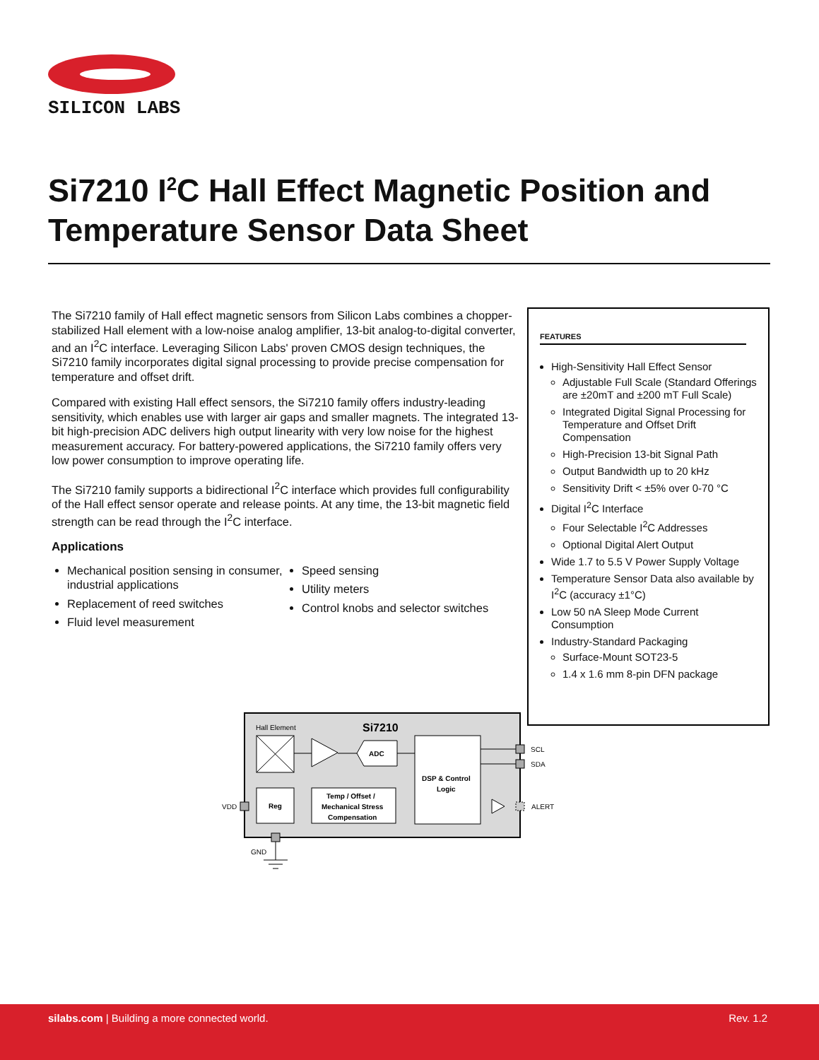SILICON LABS
Si7210 I<sup>2</sup>C Hall Effect Magnetic Position and Temperature Sensor Data Sheet
The Si7210 family of Hall effect magnetic sensors from Silicon Labs combines a chopper-stabilized Hall element with a low-noise analog amplifier, 13-bit analog-to-digital converter, and an I<sup>2</sup>C interface. Leveraging Silicon Labs' proven CMOS design techniques, the Si7210 family incorporates digital signal processing to provide precise compensation for temperature and offset drift.
Compared with existing Hall effect sensors, the Si7210 family offers industry-leading sensitivity, which enables use with larger air gaps and smaller magnets. The integrated 13-bit high-precision ADC delivers high output linearity with very low noise for the highest measurement accuracy. For battery-powered applications, the Si7210 family offers very low power consumption to improve operating life.
The Si7210 family supports a bidirectional I<sup>2</sup>C interface which provides full configurability of the Hall effect sensor operate and release points. At any time, the 13-bit magnetic field strength can be read through the I<sup>2</sup>C interface.
Applications
Mechanical position sensing in consumer, industrial applications
Replacement of reed switches
Fluid level measurement
Speed sensing
Utility meters
Control knobs and selector switches
FEATURES
High-Sensitivity Hall Effect Sensor
Adjustable Full Scale (Standard Offerings are ±20mT and ±200 mT Full Scale)
Integrated Digital Signal Processing for Temperature and Offset Drift Compensation
High-Precision 13-bit Signal Path
Output Bandwidth up to 20 kHz
Sensitivity Drift < ±5% over 0-70 °C
Digital I<sup>2</sup>C Interface
Four Selectable I<sup>2</sup>C Addresses
Optional Digital Alert Output
Wide 1.7 to 5.5 V Power Supply Voltage
Temperature Sensor Data also available by I<sup>2</sup>C (accuracy ±1°C)
Low 50 nA Sleep Mode Current Consumption
Industry-Standard Packaging
Surface-Mount SOT23-5
1.4 x 1.6 mm 8-pin DFN package
Hall Element
Si7210
ADC
DSP & Control
Logic
Reg
Temp / Offset /
Mechanical Stress
Compensation
SCL
SDA
ALERT
VDD
GND
silabs.com | Building a more connected world. Rev. 1.2